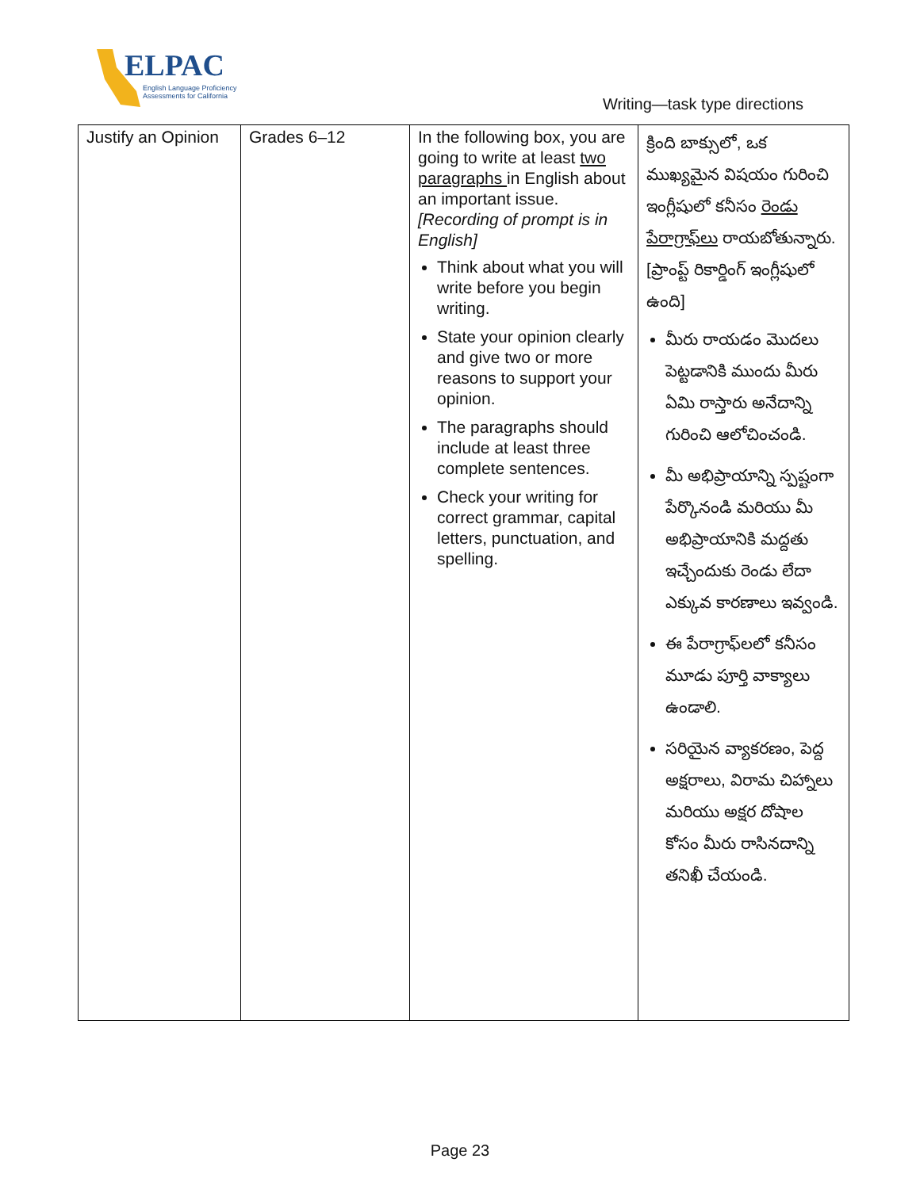ELPAC
English Language Proficiency
Assessments for California
Writing—task type directions
| Justify an Opinion | Grades 6–12 | In the following box, you are going to write at least two paragraphs in English about an important issue. [Recording of prompt is in English] Think about what you will write before you begin writing. State your opinion clearly and give two or more reasons to support your opinion. The paragraphs should include at least three complete sentences. Check your writing for correct grammar, capital letters, punctuation, and spelling. | క్రింది బాక్సులో, ఒక ముఖ్యమైన విషయం గురించి ఇంగ్లీషులో కనీసం రెండు పేరాగ్రాఫ్‌లు రాయబోతున్నారు. [ప్రాంప్ట్ రికార్డింగ్ ఇంగ్లీషులో ఉంది] మీరు రాయడం మొదలు పెట్టడానికి ముందు మీరు ఏమి రాస్తారు అనేదాన్ని గురించి ఆలోచించండి. మీ అభిప్రాయాన్ని స్పష్టంగా పేర్కొనండి మరియు మీ అభిప్రాయానికి మద్దతు ఇచ్చేందుకు రెండు లేదా ఎక్కువ కారణాలు ఇవ్వండి. ఈ పేరాగ్రాఫ్‌లలో కనీసం మూడు పూర్తి వాక్యాలు ఉండాలి. సరియైన వ్యాకరణం, పెద్ద అక్షరాలు, విరామ చిహ్నాలు మరియు అక్షర దోషాల కోసం మీరు రాసినదాన్ని తనిఖీ చేయండి. |
Page 23